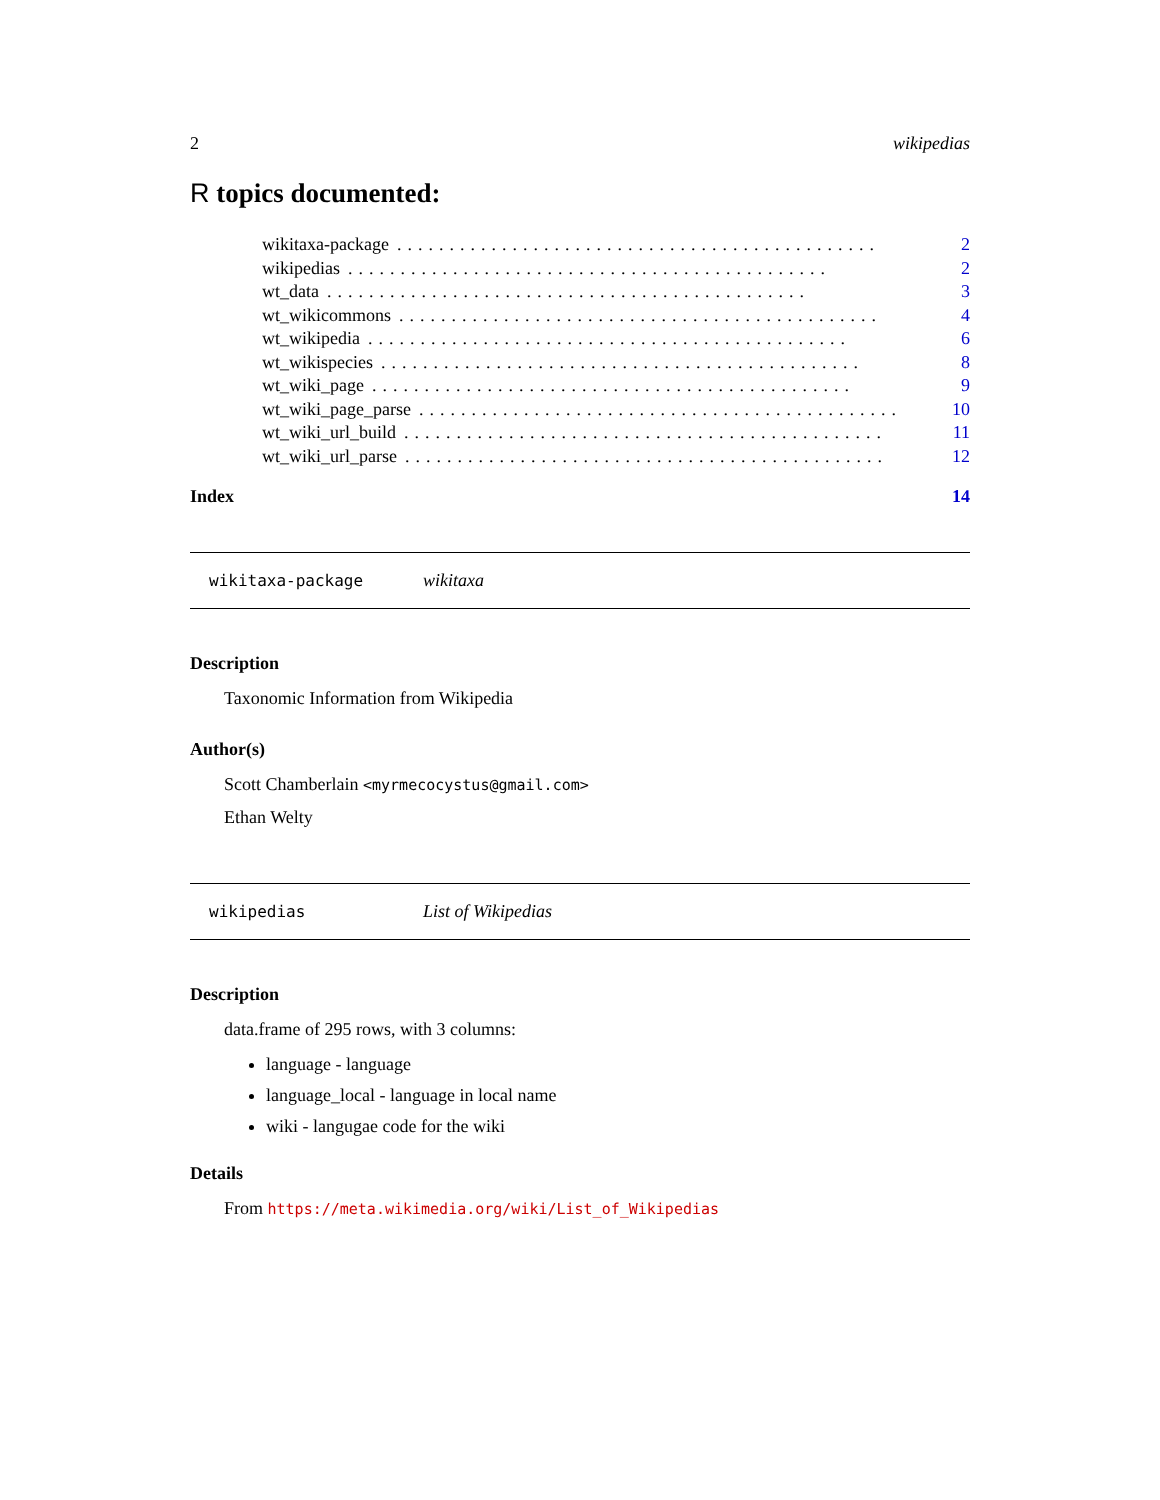2 wikipedias
R topics documented:
wikitaxa-package.............................................. 2
wikipedias.............................................. 2
wt_data.............................................. 3
wt_wikicommons.............................................. 4
wt_wikipedia.............................................. 6
wt_wikispecies.............................................. 8
wt_wiki_page.............................................. 9
wt_wiki_page_parse.............................................. 10
wt_wiki_url_build.............................................. 11
wt_wiki_url_parse.............................................. 12
Index 14
wikitaxa-package wikitaxa
Description
Taxonomic Information from Wikipedia
Author(s)
Scott Chamberlain <myrmecocystus@gmail.com>
Ethan Welty
wikipedias List of Wikipedias
Description
data.frame of 295 rows, with 3 columns:
language - language
language_local - language in local name
wiki - langugae code for the wiki
Details
From https://meta.wikimedia.org/wiki/List_of_Wikipedias